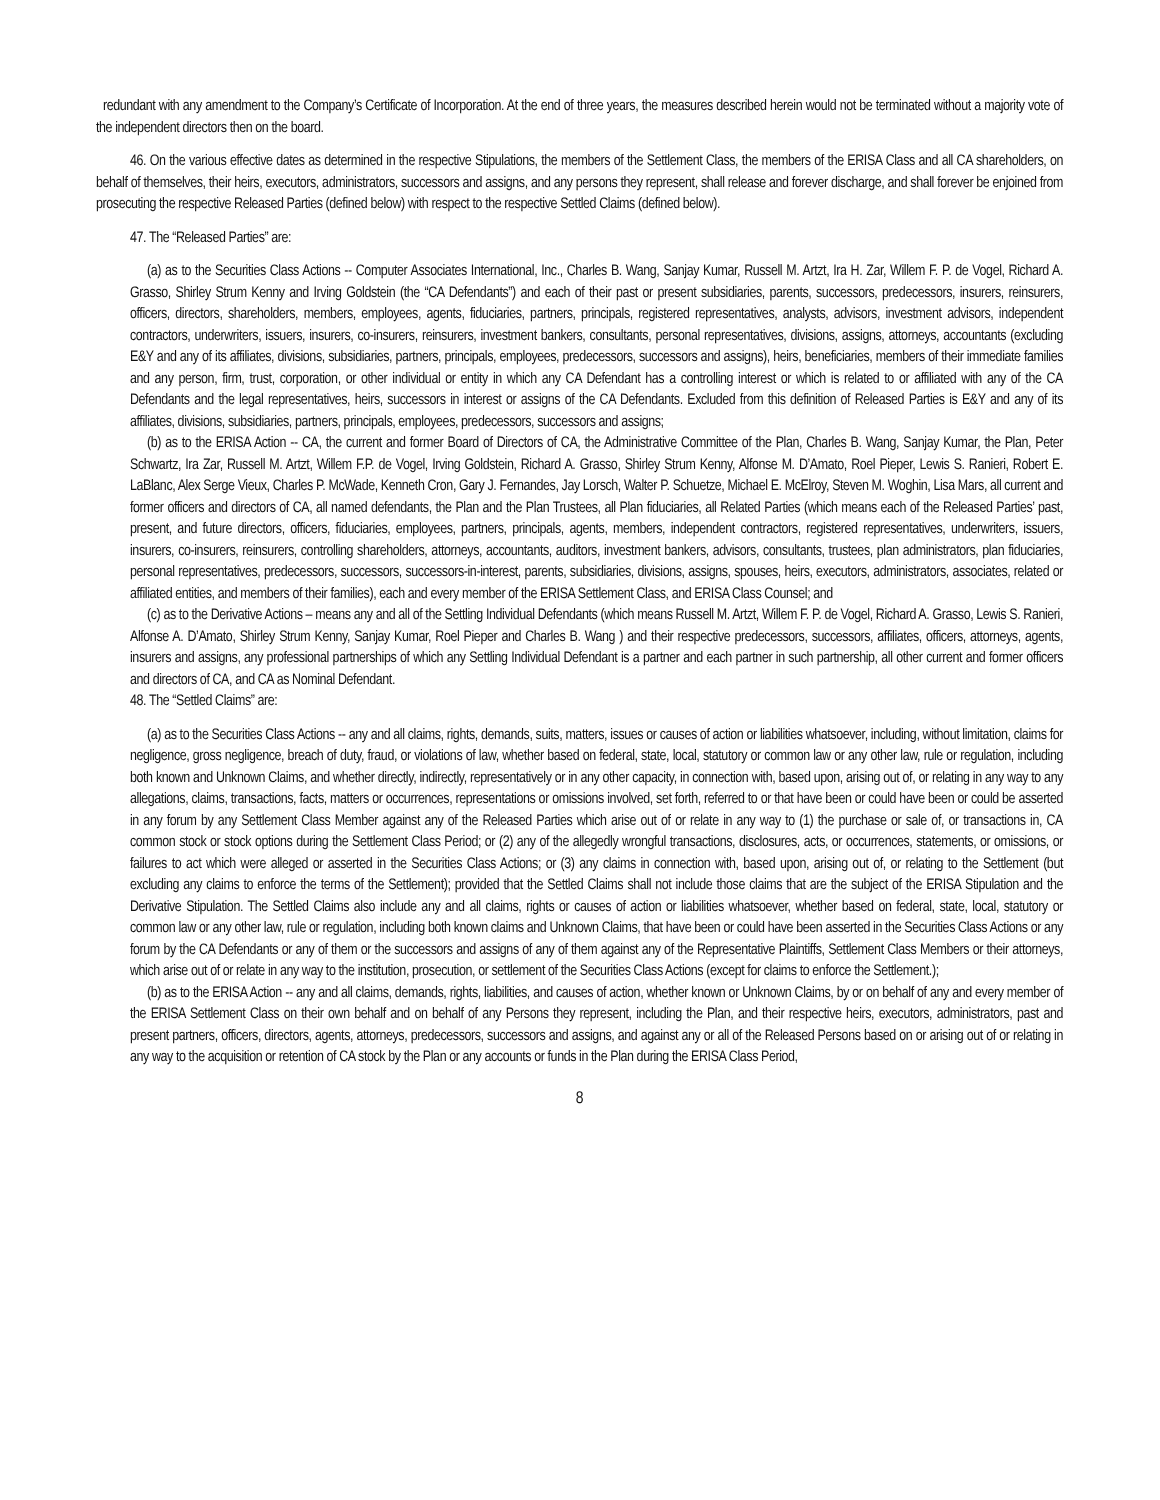redundant with any amendment to the Company’s Certificate of Incorporation. At the end of three years, the measures described herein would not be terminated without a majority vote of the independent directors then on the board.
46. On the various effective dates as determined in the respective Stipulations, the members of the Settlement Class, the members of the ERISA Class and all CA shareholders, on behalf of themselves, their heirs, executors, administrators, successors and assigns, and any persons they represent, shall release and forever discharge, and shall forever be enjoined from prosecuting the respective Released Parties (defined below) with respect to the respective Settled Claims (defined below).
47. The “Released Parties” are:
(a) as to the Securities Class Actions -- Computer Associates International, Inc., Charles B. Wang, Sanjay Kumar, Russell M. Artzt, Ira H. Zar, Willem F. P. de Vogel, Richard A. Grasso, Shirley Strum Kenny and Irving Goldstein (the “CA Defendants”) and each of their past or present subsidiaries, parents, successors, predecessors, insurers, reinsurers, officers, directors, shareholders, members, employees, agents, fiduciaries, partners, principals, registered representatives, analysts, advisors, investment advisors, independent contractors, underwriters, issuers, insurers, co-insurers, reinsurers, investment bankers, consultants, personal representatives, divisions, assigns, attorneys, accountants (excluding E&Y and any of its affiliates, divisions, subsidiaries, partners, principals, employees, predecessors, successors and assigns), heirs, beneficiaries, members of their immediate families and any person, firm, trust, corporation, or other individual or entity in which any CA Defendant has a controlling interest or which is related to or affiliated with any of the CA Defendants and the legal representatives, heirs, successors in interest or assigns of the CA Defendants. Excluded from this definition of Released Parties is E&Y and any of its affiliates, divisions, subsidiaries, partners, principals, employees, predecessors, successors and assigns;
(b) as to the ERISA Action -- CA, the current and former Board of Directors of CA, the Administrative Committee of the Plan, Charles B. Wang, Sanjay Kumar, the Plan, Peter Schwartz, Ira Zar, Russell M. Artzt, Willem F.P. de Vogel, Irving Goldstein, Richard A. Grasso, Shirley Strum Kenny, Alfonse M. D’Amato, Roel Pieper, Lewis S. Ranieri, Robert E. LaBlanc, Alex Serge Vieux, Charles P. McWade, Kenneth Cron, Gary J. Fernandes, Jay Lorsch, Walter P. Schuetze, Michael E. McElroy, Steven M. Woghin, Lisa Mars, all current and former officers and directors of CA, all named defendants, the Plan and the Plan Trustees, all Plan fiduciaries, all Related Parties (which means each of the Released Parties’ past, present, and future directors, officers, fiduciaries, employees, partners, principals, agents, members, independent contractors, registered representatives, underwriters, issuers, insurers, co-insurers, reinsurers, controlling shareholders, attorneys, accountants, auditors, investment bankers, advisors, consultants, trustees, plan administrators, plan fiduciaries, personal representatives, predecessors, successors, successors-in-interest, parents, subsidiaries, divisions, assigns, spouses, heirs, executors, administrators, associates, related or affiliated entities, and members of their families), each and every member of the ERISA Settlement Class, and ERISA Class Counsel; and
(c) as to the Derivative Actions – means any and all of the Settling Individual Defendants (which means Russell M. Artzt, Willem F. P. de Vogel, Richard A. Grasso, Lewis S. Ranieri, Alfonse A. D’Amato, Shirley Strum Kenny, Sanjay Kumar, Roel Pieper and Charles B. Wang ) and their respective predecessors, successors, affiliates, officers, attorneys, agents, insurers and assigns, any professional partnerships of which any Settling Individual Defendant is a partner and each partner in such partnership, all other current and former officers and directors of CA, and CA as Nominal Defendant.
48. The “Settled Claims” are:
(a) as to the Securities Class Actions -- any and all claims, rights, demands, suits, matters, issues or causes of action or liabilities whatsoever, including, without limitation, claims for negligence, gross negligence, breach of duty, fraud, or violations of law, whether based on federal, state, local, statutory or common law or any other law, rule or regulation, including both known and Unknown Claims, and whether directly, indirectly, representatively or in any other capacity, in connection with, based upon, arising out of, or relating in any way to any allegations, claims, transactions, facts, matters or occurrences, representations or omissions involved, set forth, referred to or that have been or could have been or could be asserted in any forum by any Settlement Class Member against any of the Released Parties which arise out of or relate in any way to (1) the purchase or sale of, or transactions in, CA common stock or stock options during the Settlement Class Period; or (2) any of the allegedly wrongful transactions, disclosures, acts, or occurrences, statements, or omissions, or failures to act which were alleged or asserted in the Securities Class Actions; or (3) any claims in connection with, based upon, arising out of, or relating to the Settlement (but excluding any claims to enforce the terms of the Settlement); provided that the Settled Claims shall not include those claims that are the subject of the ERISA Stipulation and the Derivative Stipulation. The Settled Claims also include any and all claims, rights or causes of action or liabilities whatsoever, whether based on federal, state, local, statutory or common law or any other law, rule or regulation, including both known claims and Unknown Claims, that have been or could have been asserted in the Securities Class Actions or any forum by the CA Defendants or any of them or the successors and assigns of any of them against any of the Representative Plaintiffs, Settlement Class Members or their attorneys, which arise out of or relate in any way to the institution, prosecution, or settlement of the Securities Class Actions (except for claims to enforce the Settlement.);
(b) as to the ERISA Action -- any and all claims, demands, rights, liabilities, and causes of action, whether known or Unknown Claims, by or on behalf of any and every member of the ERISA Settlement Class on their own behalf and on behalf of any Persons they represent, including the Plan, and their respective heirs, executors, administrators, past and present partners, officers, directors, agents, attorneys, predecessors, successors and assigns, and against any or all of the Released Persons based on or arising out of or relating in any way to the acquisition or retention of CA stock by the Plan or any accounts or funds in the Plan during the ERISA Class Period,
8